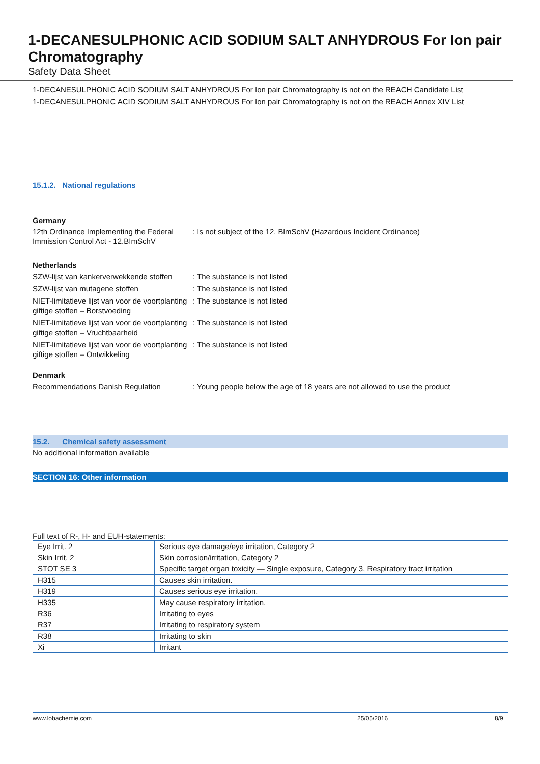1-DECANESULPHONIC ACID SODIUM SALT ANHYDROUS For Ion pair Chromatography
Safety Data Sheet
1-DECANESULPHONIC ACID SODIUM SALT ANHYDROUS For Ion pair Chromatography is not on the REACH Candidate List
1-DECANESULPHONIC ACID SODIUM SALT ANHYDROUS For Ion pair Chromatography is not on the REACH Annex XIV List
15.1.2. National regulations
Germany
12th Ordinance Implementing the Federal Immission Control Act - 12.BImSchV
: Is not subject of the 12. BlmSchV (Hazardous Incident Ordinance)
Netherlands
SZW-lijst van kankerverwekkende stoffen
: The substance is not listed
SZW-lijst van mutagene stoffen : The substance is not listed
NIET-limitatieve lijst van voor de voortplanting giftige stoffen – Borstvoeding
: The substance is not listed
NIET-limitatieve lijst van voor de voortplanting giftige stoffen – Vruchtbaarheid
: The substance is not listed
NIET-limitatieve lijst van voor de voortplanting giftige stoffen – Ontwikkeling
: The substance is not listed
Denmark
Recommendations Danish Regulation : Young people below the age of 18 years are not allowed to use the product
15.2. Chemical safety assessment
No additional information available
SECTION 16: Other information
Full text of R-, H- and EUH-statements:
| Eye Irrit. 2 | Serious eye damage/eye irritation, Category 2 |
| Skin Irrit. 2 | Skin corrosion/irritation, Category 2 |
| STOT SE 3 | Specific target organ toxicity — Single exposure, Category 3, Respiratory tract irritation |
| H315 | Causes skin irritation. |
| H319 | Causes serious eye irritation. |
| H335 | May cause respiratory irritation. |
| R36 | Irritating to eyes |
| R37 | Irritating to respiratory system |
| R38 | Irritating to skin |
| Xi | Irritant |
www.lobachemie.com 25/05/2016 8/9